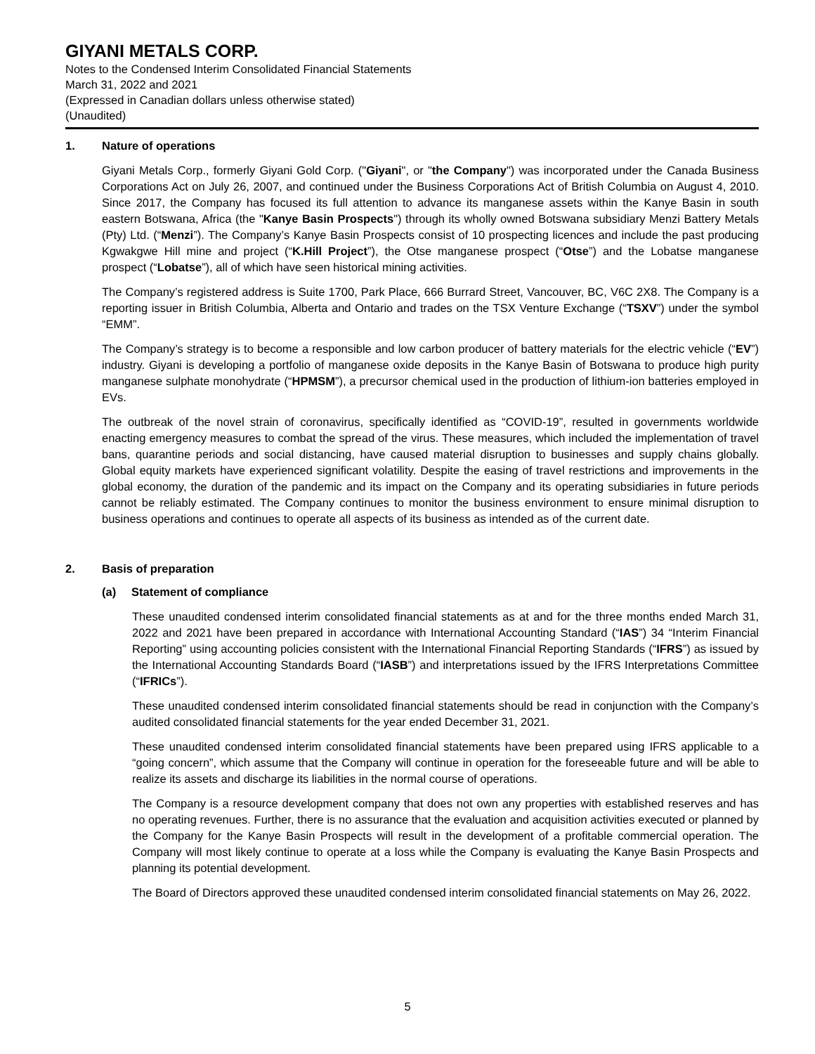GIYANI METALS CORP.
Notes to the Condensed Interim Consolidated Financial Statements
March 31, 2022 and 2021
(Expressed in Canadian dollars unless otherwise stated)
(Unaudited)
1. Nature of operations
Giyani Metals Corp., formerly Giyani Gold Corp. ("Giyani", or "the Company") was incorporated under the Canada Business Corporations Act on July 26, 2007, and continued under the Business Corporations Act of British Columbia on August 4, 2010. Since 2017, the Company has focused its full attention to advance its manganese assets within the Kanye Basin in south eastern Botswana, Africa (the "Kanye Basin Prospects") through its wholly owned Botswana subsidiary Menzi Battery Metals (Pty) Ltd. (“Menzi”). The Company’s Kanye Basin Prospects consist of 10 prospecting licences and include the past producing Kgwakgwe Hill mine and project (“K.Hill Project”), the Otse manganese prospect (“Otse”) and the Lobatse manganese prospect (“Lobatse”), all of which have seen historical mining activities.
The Company’s registered address is Suite 1700, Park Place, 666 Burrard Street, Vancouver, BC, V6C 2X8. The Company is a reporting issuer in British Columbia, Alberta and Ontario and trades on the TSX Venture Exchange (“TSXV”) under the symbol “EMM”.
The Company’s strategy is to become a responsible and low carbon producer of battery materials for the electric vehicle (“EV”) industry. Giyani is developing a portfolio of manganese oxide deposits in the Kanye Basin of Botswana to produce high purity manganese sulphate monohydrate (“HPMSM”), a precursor chemical used in the production of lithium-ion batteries employed in EVs.
The outbreak of the novel strain of coronavirus, specifically identified as “COVID-19”, resulted in governments worldwide enacting emergency measures to combat the spread of the virus. These measures, which included the implementation of travel bans, quarantine periods and social distancing, have caused material disruption to businesses and supply chains globally. Global equity markets have experienced significant volatility. Despite the easing of travel restrictions and improvements in the global economy, the duration of the pandemic and its impact on the Company and its operating subsidiaries in future periods cannot be reliably estimated. The Company continues to monitor the business environment to ensure minimal disruption to business operations and continues to operate all aspects of its business as intended as of the current date.
2. Basis of preparation
(a) Statement of compliance
These unaudited condensed interim consolidated financial statements as at and for the three months ended March 31, 2022 and 2021 have been prepared in accordance with International Accounting Standard (“IAS”) 34 “Interim Financial Reporting” using accounting policies consistent with the International Financial Reporting Standards (“IFRS”) as issued by the International Accounting Standards Board (“IASB”) and interpretations issued by the IFRS Interpretations Committee (“IFRICs”).
These unaudited condensed interim consolidated financial statements should be read in conjunction with the Company’s audited consolidated financial statements for the year ended December 31, 2021.
These unaudited condensed interim consolidated financial statements have been prepared using IFRS applicable to a “going concern”, which assume that the Company will continue in operation for the foreseeable future and will be able to realize its assets and discharge its liabilities in the normal course of operations.
The Company is a resource development company that does not own any properties with established reserves and has no operating revenues. Further, there is no assurance that the evaluation and acquisition activities executed or planned by the Company for the Kanye Basin Prospects will result in the development of a profitable commercial operation. The Company will most likely continue to operate at a loss while the Company is evaluating the Kanye Basin Prospects and planning its potential development.
The Board of Directors approved these unaudited condensed interim consolidated financial statements on May 26, 2022.
5